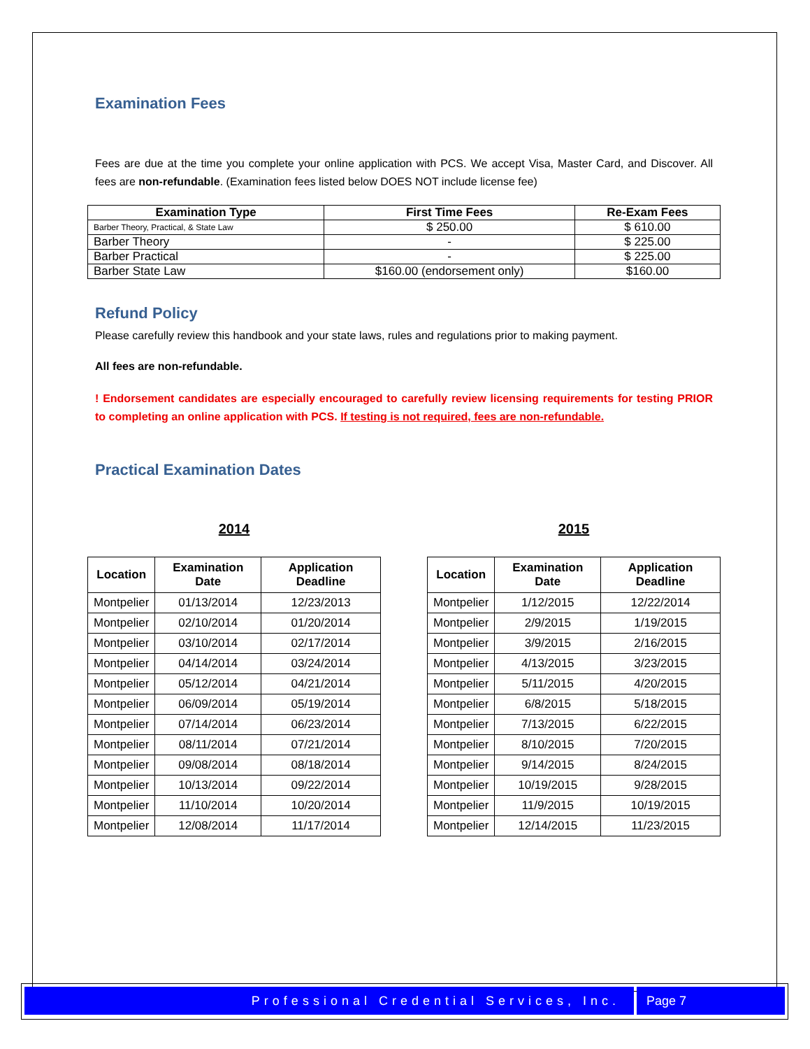Examination Fees
Fees are due at the time you complete your online application with PCS. We accept Visa, Master Card, and Discover. All fees are non-refundable. (Examination fees listed below DOES NOT include license fee)
| Examination Type | First Time Fees | Re-Exam Fees |
| --- | --- | --- |
| Barber Theory, Practical, & State Law | $ 250.00 | $ 610.00 |
| Barber Theory | - | $ 225.00 |
| Barber Practical | - | $ 225.00 |
| Barber State Law | $160.00 (endorsement only) | $160.00 |
Refund Policy
Please carefully review this handbook and your state laws, rules and regulations prior to making payment.
All fees are non-refundable.
! Endorsement candidates are especially encouraged to carefully review licensing requirements for testing PRIOR to completing an online application with PCS. If testing is not required, fees are non-refundable.
Practical Examination Dates
2014
| Location | Examination Date | Application Deadline |
| --- | --- | --- |
| Montpelier | 01/13/2014 | 12/23/2013 |
| Montpelier | 02/10/2014 | 01/20/2014 |
| Montpelier | 03/10/2014 | 02/17/2014 |
| Montpelier | 04/14/2014 | 03/24/2014 |
| Montpelier | 05/12/2014 | 04/21/2014 |
| Montpelier | 06/09/2014 | 05/19/2014 |
| Montpelier | 07/14/2014 | 06/23/2014 |
| Montpelier | 08/11/2014 | 07/21/2014 |
| Montpelier | 09/08/2014 | 08/18/2014 |
| Montpelier | 10/13/2014 | 09/22/2014 |
| Montpelier | 11/10/2014 | 10/20/2014 |
| Montpelier | 12/08/2014 | 11/17/2014 |
2015
| Location | Examination Date | Application Deadline |
| --- | --- | --- |
| Montpelier | 1/12/2015 | 12/22/2014 |
| Montpelier | 2/9/2015 | 1/19/2015 |
| Montpelier | 3/9/2015 | 2/16/2015 |
| Montpelier | 4/13/2015 | 3/23/2015 |
| Montpelier | 5/11/2015 | 4/20/2015 |
| Montpelier | 6/8/2015 | 5/18/2015 |
| Montpelier | 7/13/2015 | 6/22/2015 |
| Montpelier | 8/10/2015 | 7/20/2015 |
| Montpelier | 9/14/2015 | 8/24/2015 |
| Montpelier | 10/19/2015 | 9/28/2015 |
| Montpelier | 11/9/2015 | 10/19/2015 |
| Montpelier | 12/14/2015 | 11/23/2015 |
Professional Credential Services, Inc.
Page 7